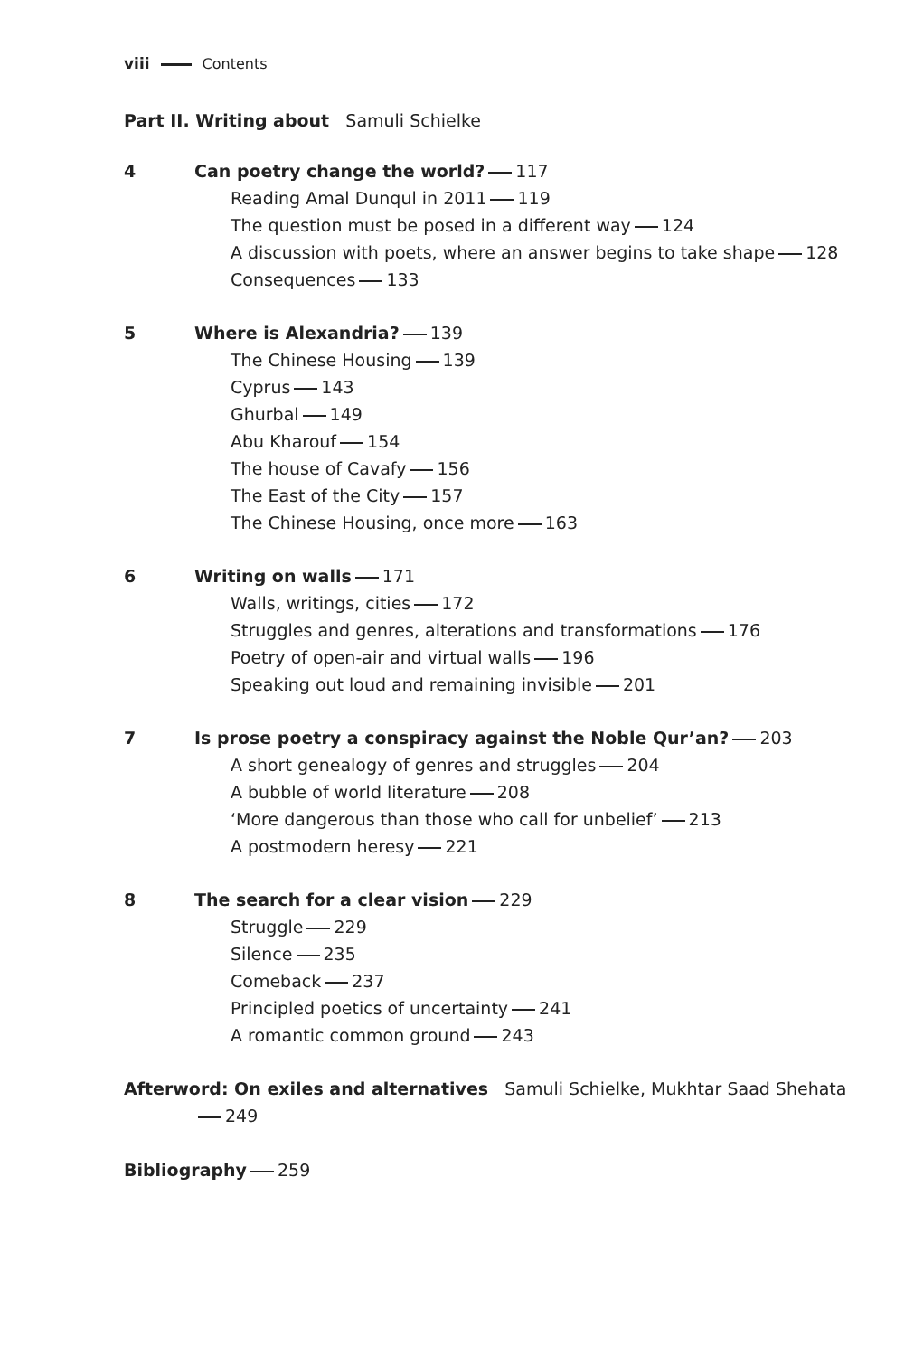viii Contents
Part II. Writing about Samuli Schielke
4 Can poetry change the world? 117
Reading Amal Dunqul in 2011 119
The question must be posed in a different way 124
A discussion with poets, where an answer begins to take shape 128
Consequences 133
5 Where is Alexandria? 139
The Chinese Housing 139
Cyprus 143
Ghurbal 149
Abu Kharouf 154
The house of Cavafy 156
The East of the City 157
The Chinese Housing, once more 163
6 Writing on walls 171
Walls, writings, cities 172
Struggles and genres, alterations and transformations 176
Poetry of open-air and virtual walls 196
Speaking out loud and remaining invisible 201
7 Is prose poetry a conspiracy against the Noble Qur’an? 203
A short genealogy of genres and struggles 204
A bubble of world literature 208
‘More dangerous than those who call for unbelief’ 213
A postmodern heresy 221
8 The search for a clear vision 229
Struggle 229
Silence 235
Comeback 237
Principled poetics of uncertainty 241
A romantic common ground 243
Afterword: On exiles and alternatives Samuli Schielke, Mukhtar Saad Shehata
249
Bibliography 259